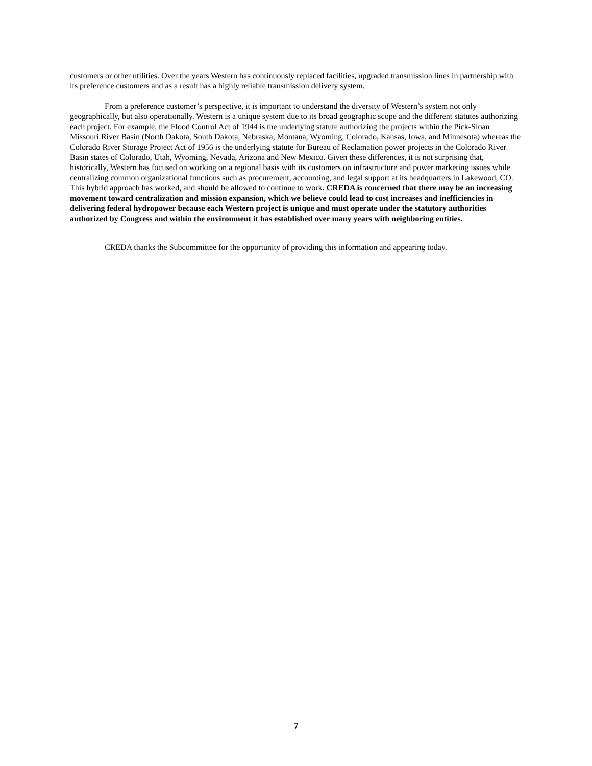customers or other utilities. Over the years Western has continuously replaced facilities, upgraded transmission lines in partnership with its preference customers and as a result has a highly reliable transmission delivery system.
From a preference customer’s perspective, it is important to understand the diversity of Western’s system not only geographically, but also operationally. Western is a unique system due to its broad geographic scope and the different statutes authorizing each project. For example, the Flood Control Act of 1944 is the underlying statute authorizing the projects within the Pick-Sloan Missouri River Basin (North Dakota, South Dakota, Nebraska, Montana, Wyoming, Colorado, Kansas, Iowa, and Minnesota) whereas the Colorado River Storage Project Act of 1956 is the underlying statute for Bureau of Reclamation power projects in the Colorado River Basin states of Colorado, Utah, Wyoming, Nevada, Arizona and New Mexico. Given these differences, it is not surprising that, historically, Western has focused on working on a regional basis with its customers on infrastructure and power marketing issues while centralizing common organizational functions such as procurement, accounting, and legal support at its headquarters in Lakewood, CO. This hybrid approach has worked, and should be allowed to continue to work. CREDA is concerned that there may be an increasing movement toward centralization and mission expansion, which we believe could lead to cost increases and inefficiencies in delivering federal hydropower because each Western project is unique and must operate under the statutory authorities authorized by Congress and within the environment it has established over many years with neighboring entities.
CREDA thanks the Subcommittee for the opportunity of providing this information and appearing today.
7